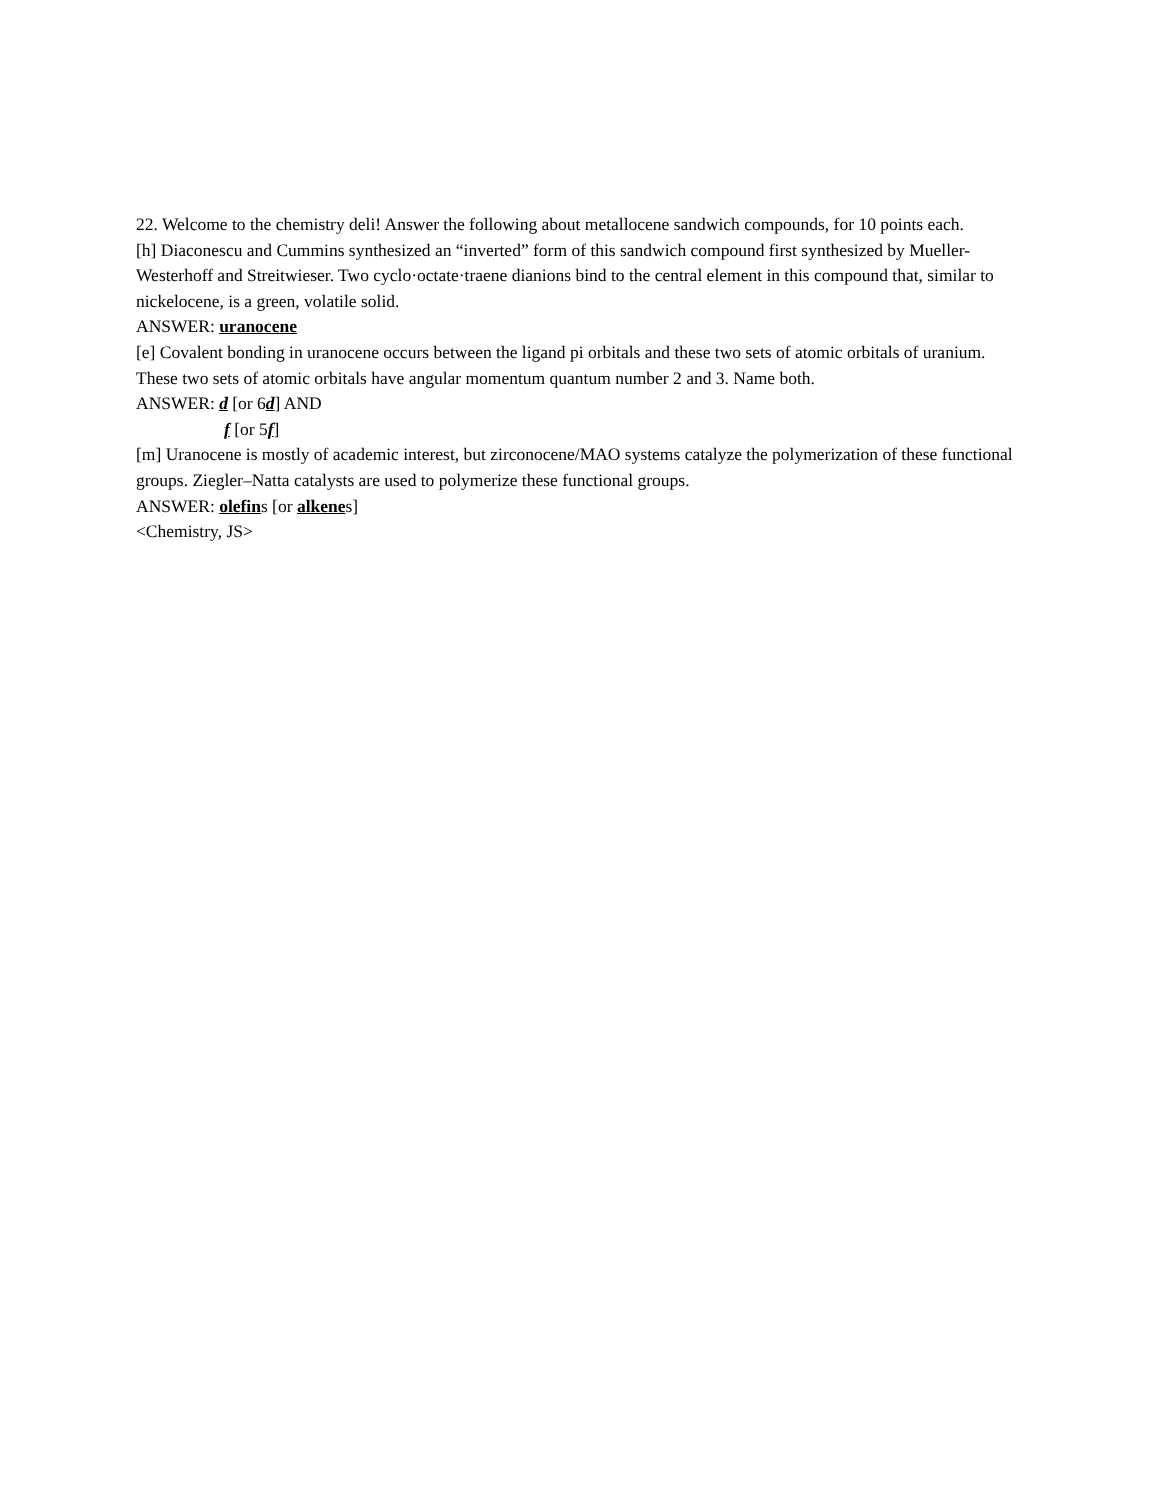22. Welcome to the chemistry deli! Answer the following about metallocene sandwich compounds, for 10 points each.
[h] Diaconescu and Cummins synthesized an “inverted” form of this sandwich compound first synthesized by Mueller-Westerhoff and Streitwieser. Two cyclo·octate·traene dianions bind to the central element in this compound that, similar to nickelocene, is a green, volatile solid.
ANSWER: uranocene
[e] Covalent bonding in uranocene occurs between the ligand pi orbitals and these two sets of atomic orbitals of uranium. These two sets of atomic orbitals have angular momentum quantum number 2 and 3. Name both.
ANSWER: d [or 6d] AND
f [or 5f]
[m] Uranocene is mostly of academic interest, but zirconocene/MAO systems catalyze the polymerization of these functional groups. Ziegler–Natta catalysts are used to polymerize these functional groups.
ANSWER: olefins [or alkenes]
<Chemistry, JS>